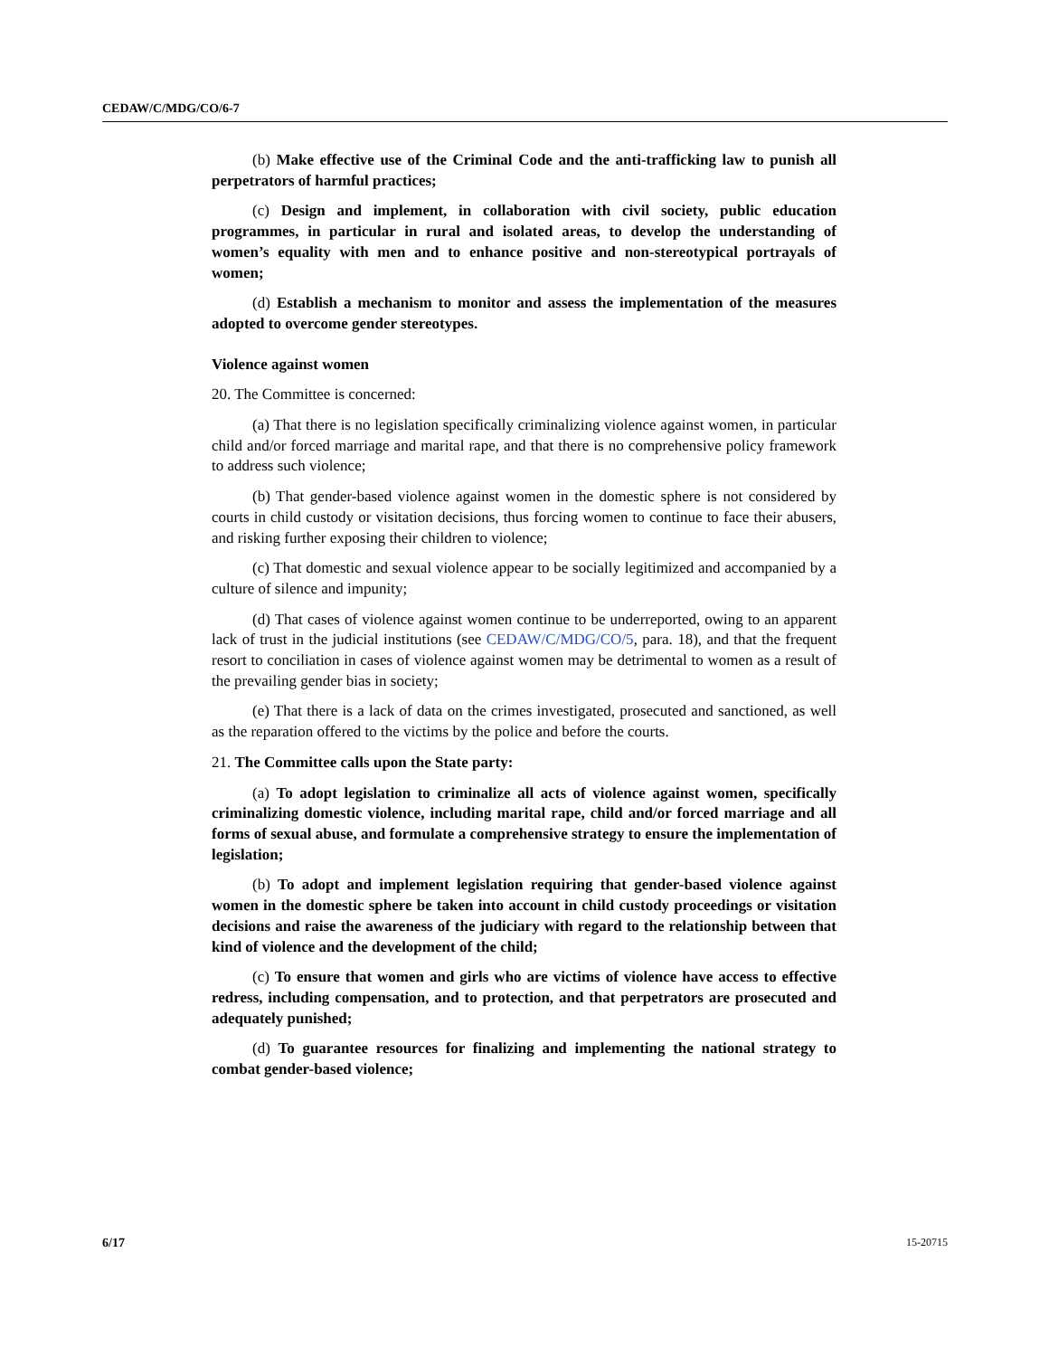CEDAW/C/MDG/CO/6-7
(b) Make effective use of the Criminal Code and the anti-trafficking law to punish all perpetrators of harmful practices;
(c) Design and implement, in collaboration with civil society, public education programmes, in particular in rural and isolated areas, to develop the understanding of women’s equality with men and to enhance positive and non-stereotypical portrayals of women;
(d) Establish a mechanism to monitor and assess the implementation of the measures adopted to overcome gender stereotypes.
Violence against women
20. The Committee is concerned:
(a) That there is no legislation specifically criminalizing violence against women, in particular child and/or forced marriage and marital rape, and that there is no comprehensive policy framework to address such violence;
(b) That gender-based violence against women in the domestic sphere is not considered by courts in child custody or visitation decisions, thus forcing women to continue to face their abusers, and risking further exposing their children to violence;
(c) That domestic and sexual violence appear to be socially legitimized and accompanied by a culture of silence and impunity;
(d) That cases of violence against women continue to be underreported, owing to an apparent lack of trust in the judicial institutions (see CEDAW/C/MDG/CO/5, para. 18), and that the frequent resort to conciliation in cases of violence against women may be detrimental to women as a result of the prevailing gender bias in society;
(e) That there is a lack of data on the crimes investigated, prosecuted and sanctioned, as well as the reparation offered to the victims by the police and before the courts.
21. The Committee calls upon the State party:
(a) To adopt legislation to criminalize all acts of violence against women, specifically criminalizing domestic violence, including marital rape, child and/or forced marriage and all forms of sexual abuse, and formulate a comprehensive strategy to ensure the implementation of legislation;
(b) To adopt and implement legislation requiring that gender-based violence against women in the domestic sphere be taken into account in child custody proceedings or visitation decisions and raise the awareness of the judiciary with regard to the relationship between that kind of violence and the development of the child;
(c) To ensure that women and girls who are victims of violence have access to effective redress, including compensation, and to protection, and that perpetrators are prosecuted and adequately punished;
(d) To guarantee resources for finalizing and implementing the national strategy to combat gender-based violence;
6/17 15-20715